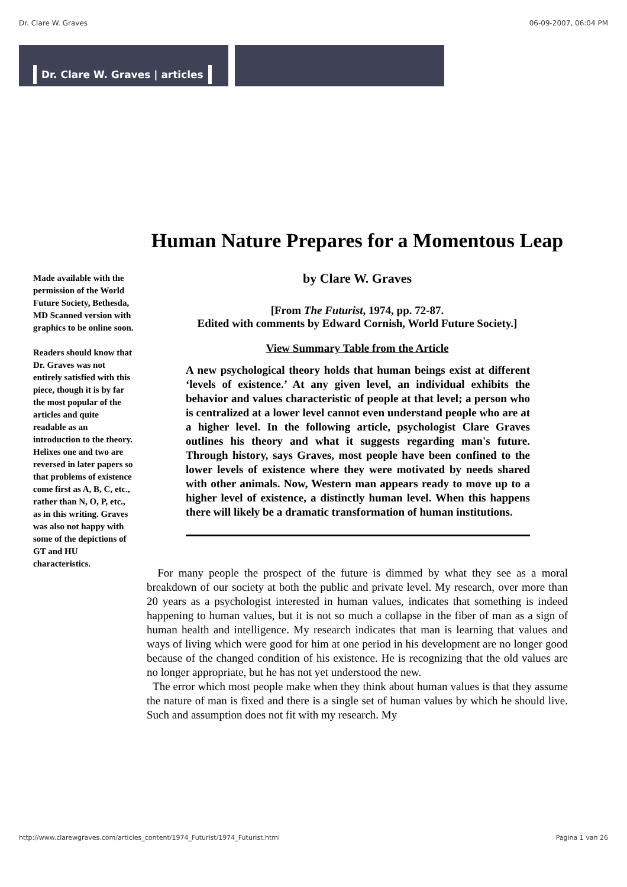Dr. Clare W. Graves 06-09-2007, 06:04 PM
Dr. Clare W. Graves | articles
Made available with the permission of the World Future Society, Bethesda, MD Scanned version with graphics to be online soon.
Readers should know that Dr. Graves was not entirely satisfied with this piece, though it is by far the most popular of the articles and quite readable as an introduction to the theory.
Helixes one and two are reversed in later papers so that problems of existence come first as A, B, C, etc., rather than N, O, P, etc., as in this writing. Graves was also not happy with some of the depictions of GT and HU characteristics.
Human Nature Prepares for a Momentous Leap
by Clare W. Graves
[From The Futurist, 1974, pp. 72-87.
Edited with comments by Edward Cornish, World Future Society.]
View Summary Table from the Article
A new psychological theory holds that human beings exist at different ‘levels of existence.’ At any given level, an individual exhibits the behavior and values characteristic of people at that level; a person who is centralized at a lower level cannot even understand people who are at a higher level. In the following article, psychologist Clare Graves outlines his theory and what it suggests regarding man's future. Through history, says Graves, most people have been confined to the lower levels of existence where they were motivated by needs shared with other animals. Now, Western man appears ready to move up to a higher level of existence, a distinctly human level. When this happens there will likely be a dramatic transformation of human institutions.
For many people the prospect of the future is dimmed by what they see as a moral breakdown of our society at both the public and private level. My research, over more than 20 years as a psychologist interested in human values, indicates that something is indeed happening to human values, but it is not so much a collapse in the fiber of man as a sign of human health and intelligence. My research indicates that man is learning that values and ways of living which were good for him at one period in his development are no longer good because of the changed condition of his existence. He is recognizing that the old values are no longer appropriate, but he has not yet understood the new.
The error which most people make when they think about human values is that they assume the nature of man is fixed and there is a single set of human values by which he should live. Such and assumption does not fit with my research. My
http://www.clarewgraves.com/articles_content/1974_Futurist/1974_Futurist.html Pagina 1 van 26